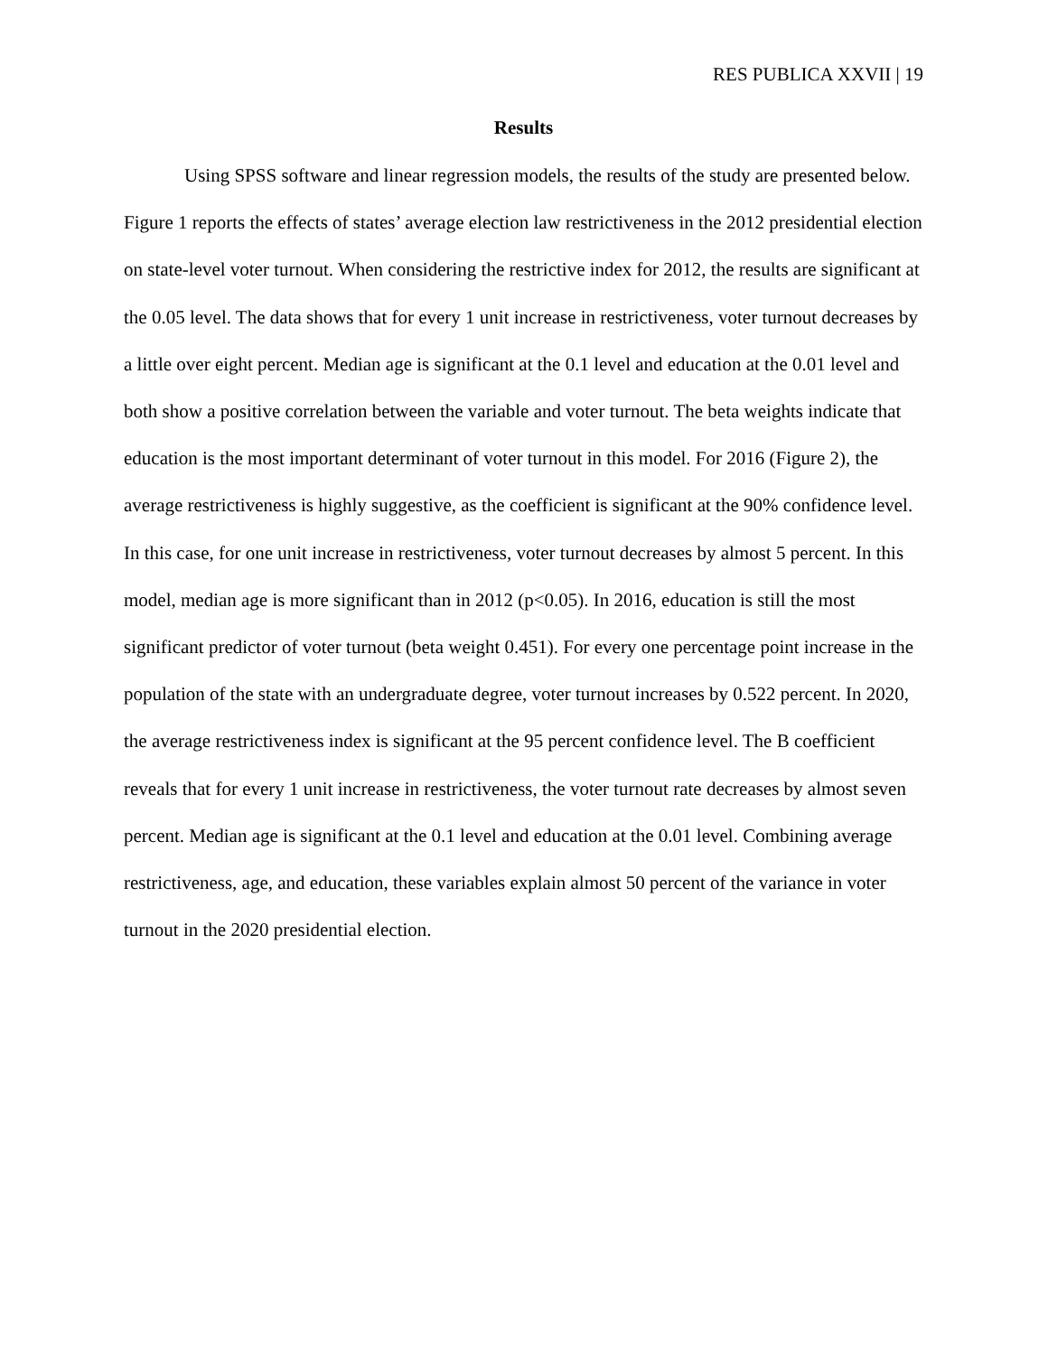RES PUBLICA XXVII | 19
Results
Using SPSS software and linear regression models, the results of the study are presented below. Figure 1 reports the effects of states’ average election law restrictiveness in the 2012 presidential election on state-level voter turnout. When considering the restrictive index for 2012, the results are significant at the 0.05 level. The data shows that for every 1 unit increase in restrictiveness, voter turnout decreases by a little over eight percent. Median age is significant at the 0.1 level and education at the 0.01 level and both show a positive correlation between the variable and voter turnout. The beta weights indicate that education is the most important determinant of voter turnout in this model. For 2016 (Figure 2), the average restrictiveness is highly suggestive, as the coefficient is significant at the 90% confidence level. In this case, for one unit increase in restrictiveness, voter turnout decreases by almost 5 percent. In this model, median age is more significant than in 2012 (p<0.05). In 2016, education is still the most significant predictor of voter turnout (beta weight 0.451). For every one percentage point increase in the population of the state with an undergraduate degree, voter turnout increases by 0.522 percent. In 2020, the average restrictiveness index is significant at the 95 percent confidence level. The B coefficient reveals that for every 1 unit increase in restrictiveness, the voter turnout rate decreases by almost seven percent. Median age is significant at the 0.1 level and education at the 0.01 level. Combining average restrictiveness, age, and education, these variables explain almost 50 percent of the variance in voter turnout in the 2020 presidential election.